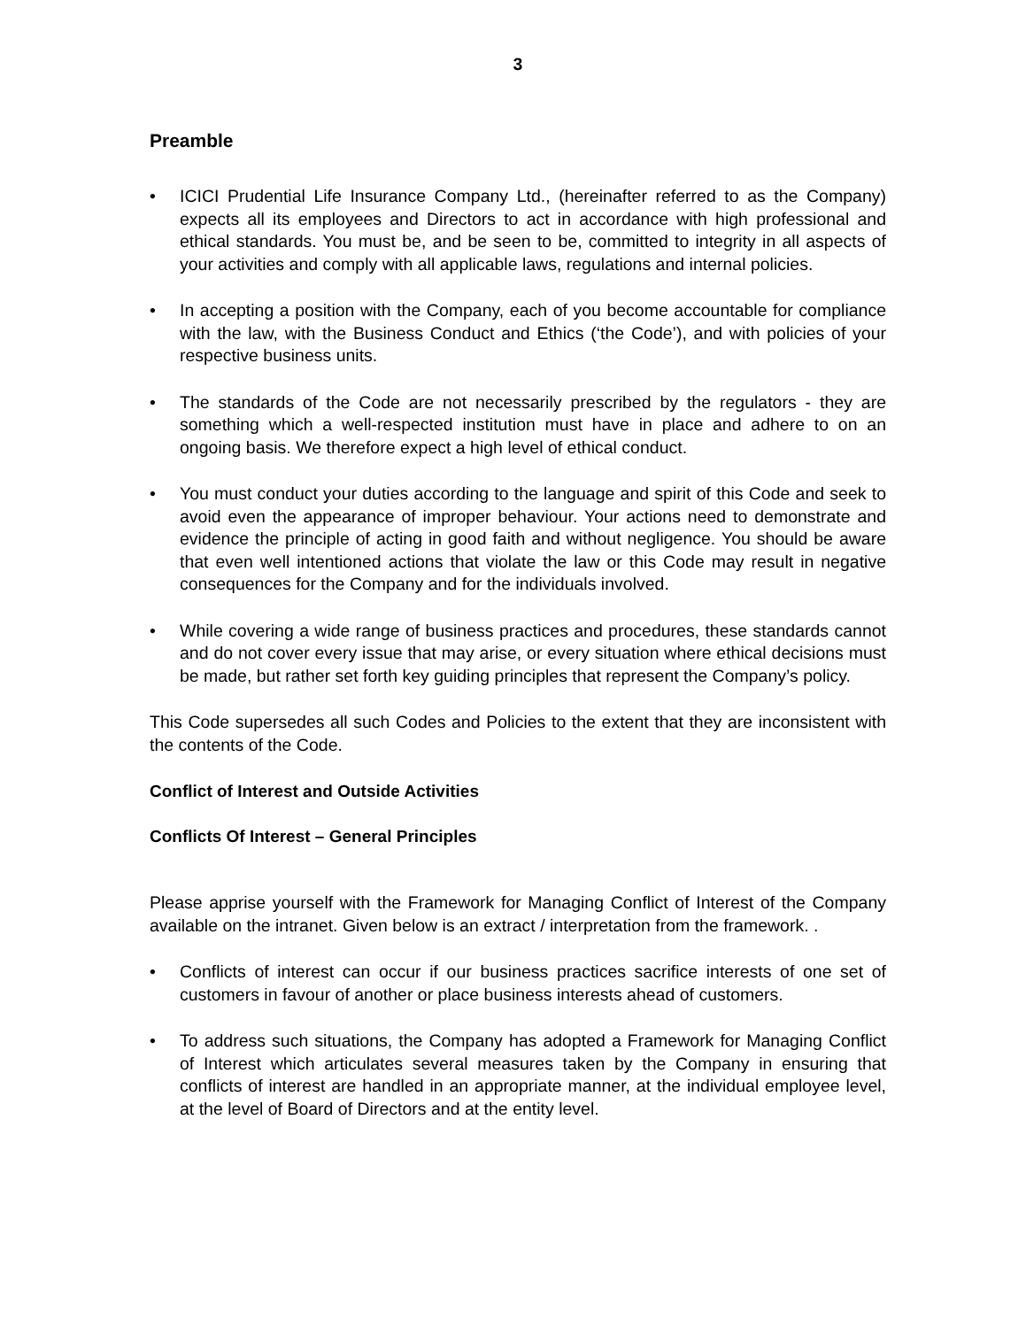3
Preamble
• ICICI Prudential Life Insurance Company Ltd., (hereinafter referred to as the Company) expects all its employees and Directors to act in accordance with high professional and ethical standards. You must be, and be seen to be, committed to integrity in all aspects of your activities and comply with all applicable laws, regulations and internal policies.
• In accepting a position with the Company, each of you become accountable for compliance with the law, with the Business Conduct and Ethics (‘the Code’), and with policies of your respective business units.
• The standards of the Code are not necessarily prescribed by the regulators - they are something which a well-respected institution must have in place and adhere to on an ongoing basis. We therefore expect a high level of ethical conduct.
• You must conduct your duties according to the language and spirit of this Code and seek to avoid even the appearance of improper behaviour. Your actions need to demonstrate and evidence the principle of acting in good faith and without negligence. You should be aware that even well intentioned actions that violate the law or this Code may result in negative consequences for the Company and for the individuals involved.
• While covering a wide range of business practices and procedures, these standards cannot and do not cover every issue that may arise, or every situation where ethical decisions must be made, but rather set forth key guiding principles that represent the Company’s policy.
This Code supersedes all such Codes and Policies to the extent that they are inconsistent with the contents of the Code.
Conflict of Interest and Outside Activities
Conflicts Of Interest – General Principles
Please apprise yourself with the Framework for Managing Conflict of Interest of the Company available on the intranet. Given below is an extract / interpretation from the framework. .
• Conflicts of interest can occur if our business practices sacrifice interests of one set of customers in favour of another or place business interests ahead of customers.
• To address such situations, the Company has adopted a Framework for Managing Conflict of Interest which articulates several measures taken by the Company in ensuring that conflicts of interest are handled in an appropriate manner, at the individual employee level, at the level of Board of Directors and at the entity level.